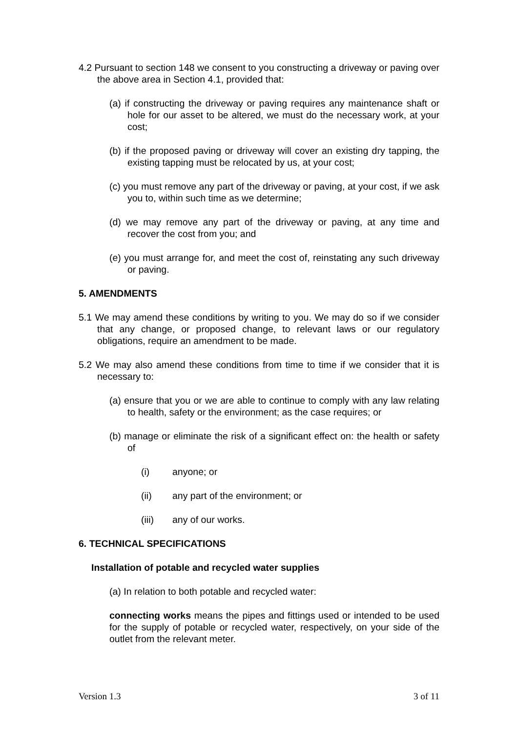4.2 Pursuant to section 148 we consent to you constructing a driveway or paving over the above area in Section 4.1, provided that:
(a) if constructing the driveway or paving requires any maintenance shaft or hole for our asset to be altered, we must do the necessary work, at your cost;
(b) if the proposed paving or driveway will cover an existing dry tapping, the existing tapping must be relocated by us, at your cost;
(c) you must remove any part of the driveway or paving, at your cost, if we ask you to, within such time as we determine;
(d) we may remove any part of the driveway or paving, at any time and recover the cost from you; and
(e) you must arrange for, and meet the cost of, reinstating any such driveway or paving.
5. AMENDMENTS
5.1 We may amend these conditions by writing to you. We may do so if we consider that any change, or proposed change, to relevant laws or our regulatory obligations, require an amendment to be made.
5.2 We may also amend these conditions from time to time if we consider that it is necessary to:
(a) ensure that you or we are able to continue to comply with any law relating to health, safety or the environment; as the case requires; or
(b) manage or eliminate the risk of a significant effect on: the health or safety of
(i) anyone; or
(ii) any part of the environment; or
(iii) any of our works.
6. TECHNICAL SPECIFICATIONS
Installation of potable and recycled water supplies
(a) In relation to both potable and recycled water:
connecting works means the pipes and fittings used or intended to be used for the supply of potable or recycled water, respectively, on your side of the outlet from the relevant meter.
Version 1.3 3 of 11